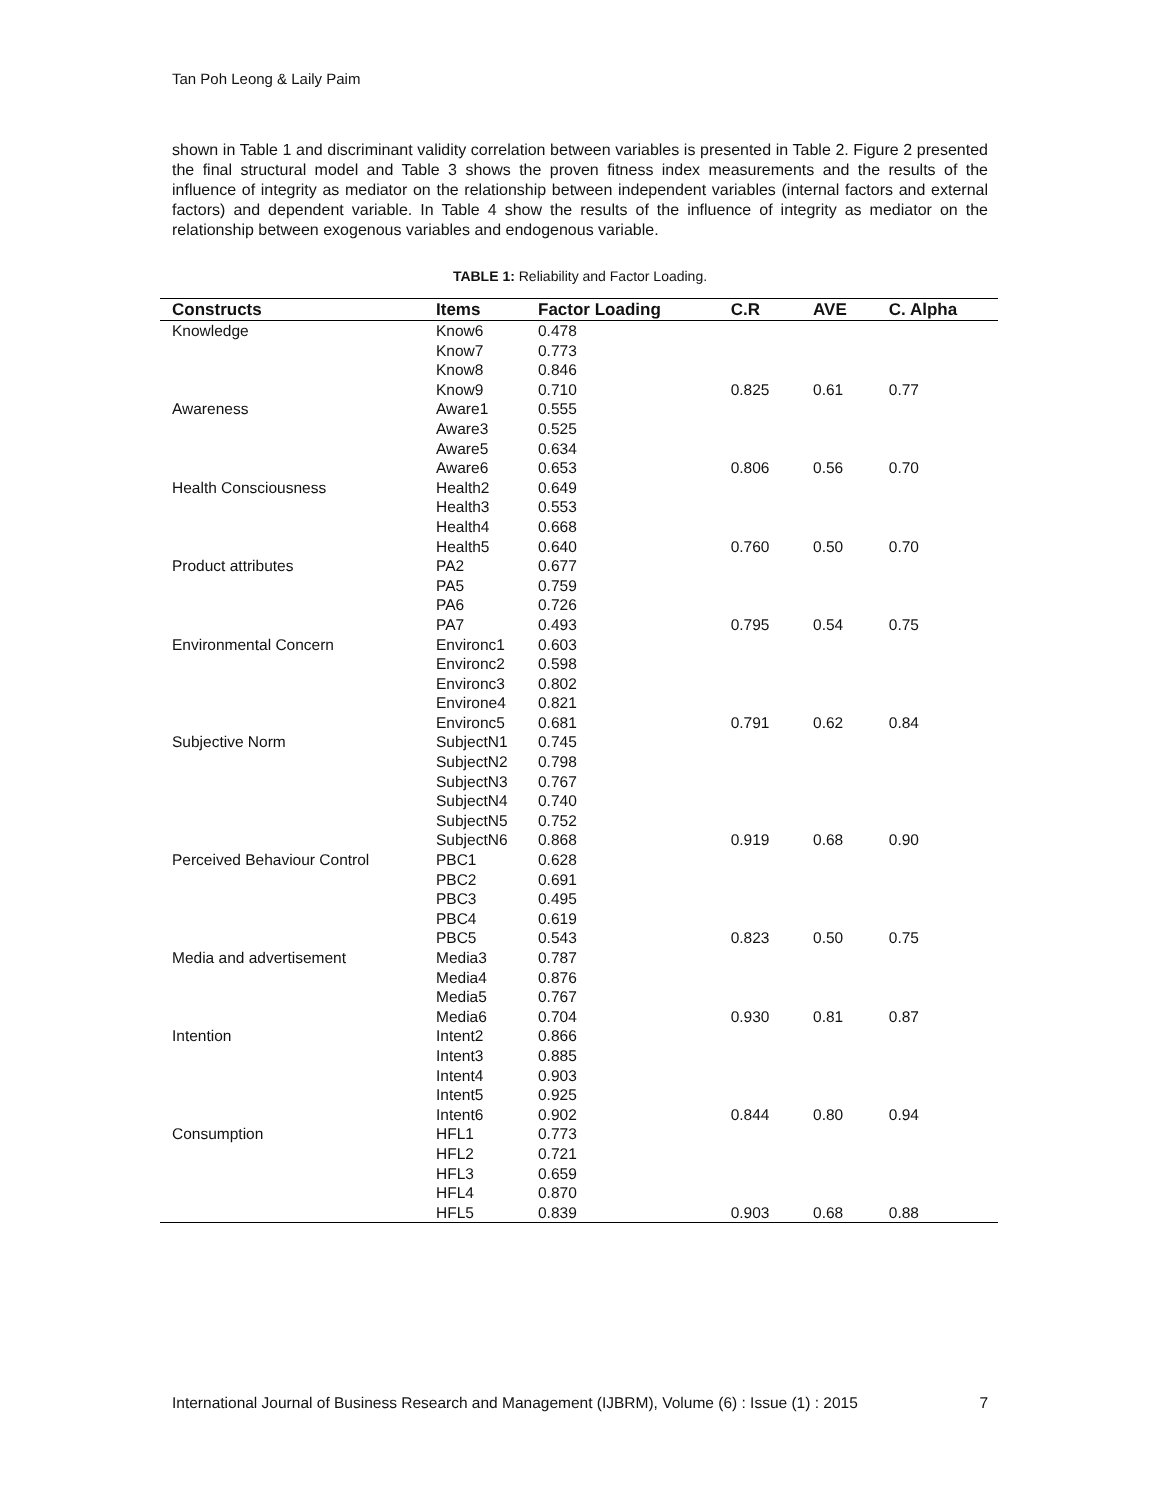Tan Poh Leong & Laily Paim
shown in Table 1 and discriminant validity correlation between variables is presented in Table 2. Figure 2 presented the final structural model and Table 3 shows the proven fitness index measurements and the results of the influence of integrity as mediator on the relationship between independent variables (internal factors and external factors) and dependent variable. In Table 4 show the results of the influence of integrity as mediator on the relationship between exogenous variables and endogenous variable.
TABLE 1: Reliability and Factor Loading.
| Constructs | Items | Factor Loading | C.R | AVE | C. Alpha |
| --- | --- | --- | --- | --- | --- |
| Knowledge | Know6 | 0.478 | | | |
| | Know7 | 0.773 | | | |
| | Know8 | 0.846 | | | |
| | Know9 | 0.710 | 0.825 | 0.61 | 0.77 |
| Awareness | Aware1 | 0.555 | | | |
| | Aware3 | 0.525 | | | |
| | Aware5 | 0.634 | | | |
| | Aware6 | 0.653 | 0.806 | 0.56 | 0.70 |
| Health Consciousness | Health2 | 0.649 | | | |
| | Health3 | 0.553 | | | |
| | Health4 | 0.668 | | | |
| | Health5 | 0.640 | 0.760 | 0.50 | 0.70 |
| Product attributes | PA2 | 0.677 | | | |
| | PA5 | 0.759 | | | |
| | PA6 | 0.726 | | | |
| | PA7 | 0.493 | 0.795 | 0.54 | 0.75 |
| Environmental Concern | Environc1 | 0.603 | | | |
| | Environc2 | 0.598 | | | |
| | Environc3 | 0.802 | | | |
| | Environe4 | 0.821 | | | |
| | Environc5 | 0.681 | 0.791 | 0.62 | 0.84 |
| Subjective Norm | SubjectN1 | 0.745 | | | |
| | SubjectN2 | 0.798 | | | |
| | SubjectN3 | 0.767 | | | |
| | SubjectN4 | 0.740 | | | |
| | SubjectN5 | 0.752 | | | |
| | SubjectN6 | 0.868 | 0.919 | 0.68 | 0.90 |
| Perceived Behaviour Control | PBC1 | 0.628 | | | |
| | PBC2 | 0.691 | | | |
| | PBC3 | 0.495 | | | |
| | PBC4 | 0.619 | | | |
| | PBC5 | 0.543 | 0.823 | 0.50 | 0.75 |
| Media and advertisement | Media3 | 0.787 | | | |
| | Media4 | 0.876 | | | |
| | Media5 | 0.767 | | | |
| | Media6 | 0.704 | 0.930 | 0.81 | 0.87 |
| Intention | Intent2 | 0.866 | | | |
| | Intent3 | 0.885 | | | |
| | Intent4 | 0.903 | | | |
| | Intent5 | 0.925 | | | |
| | Intent6 | 0.902 | 0.844 | 0.80 | 0.94 |
| Consumption | HFL1 | 0.773 | | | |
| | HFL2 | 0.721 | | | |
| | HFL3 | 0.659 | | | |
| | HFL4 | 0.870 | | | |
| | HFL5 | 0.839 | 0.903 | 0.68 | 0.88 |
International Journal of Business Research and Management (IJBRM), Volume (6) : Issue (1) : 2015 7